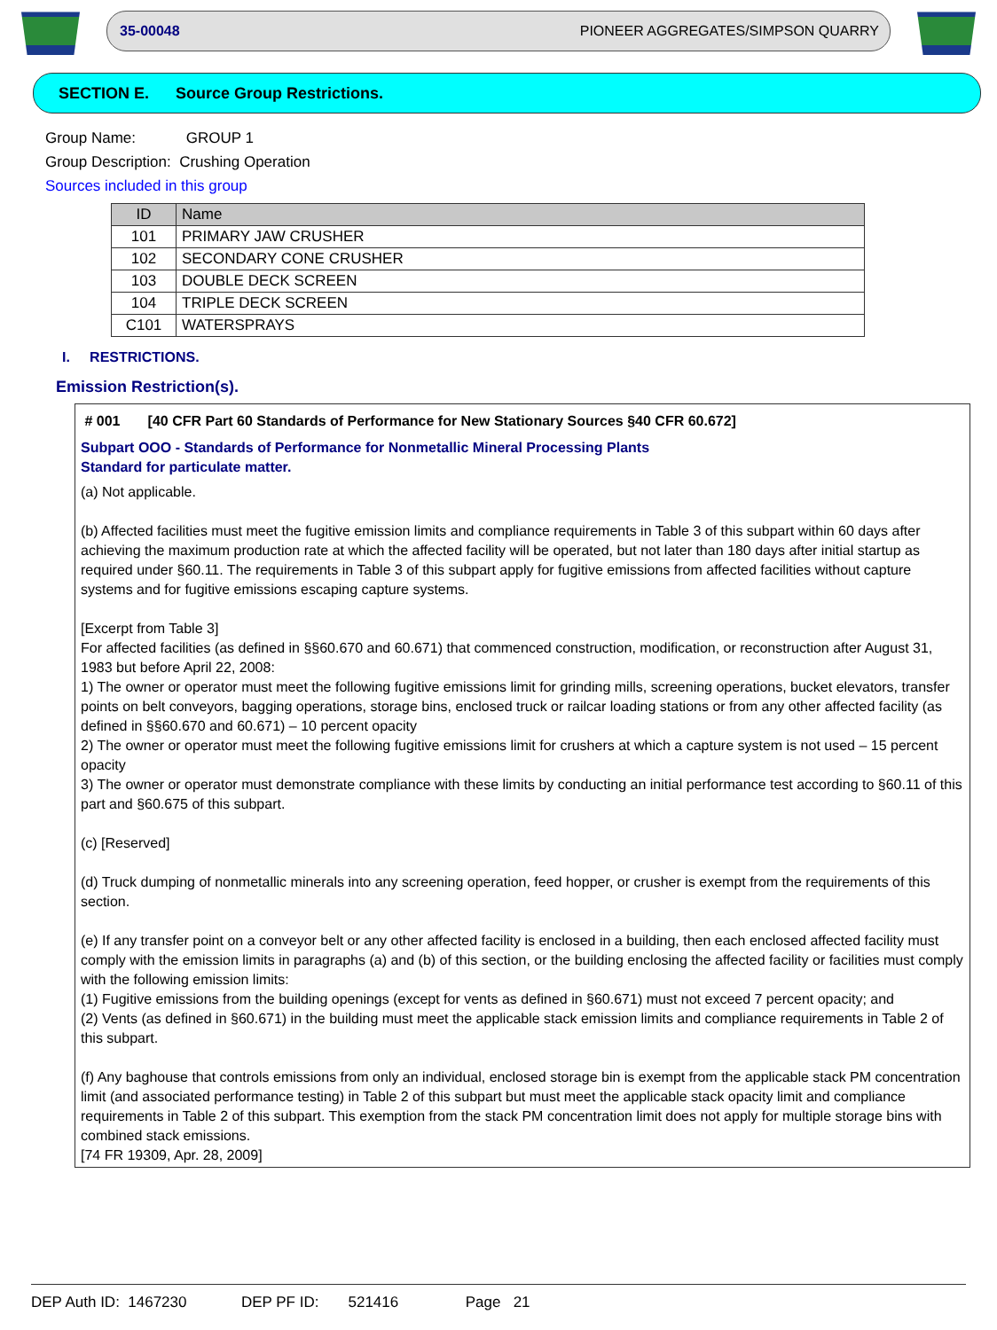35-00048 PIONEER AGGREGATES/SIMPSON QUARRY
SECTION E. Source Group Restrictions.
Group Name: GROUP 1
Group Description: Crushing Operation
Sources included in this group
| ID | Name |
| --- | --- |
| 101 | PRIMARY JAW CRUSHER |
| 102 | SECONDARY CONE CRUSHER |
| 103 | DOUBLE DECK SCREEN |
| 104 | TRIPLE DECK SCREEN |
| C101 | WATERSPRAYS |
I. RESTRICTIONS.
Emission Restriction(s).
# 001 [40 CFR Part 60 Standards of Performance for New Stationary Sources §40 CFR 60.672]
Subpart OOO - Standards of Performance for Nonmetallic Mineral Processing Plants
Standard for particulate matter.
(a) Not applicable.
(b) Affected facilities must meet the fugitive emission limits and compliance requirements in Table 3 of this subpart within 60 days after achieving the maximum production rate at which the affected facility will be operated, but not later than 180 days after initial startup as required under §60.11. The requirements in Table 3 of this subpart apply for fugitive emissions from affected facilities without capture systems and for fugitive emissions escaping capture systems.
[Excerpt from Table 3]
For affected facilities (as defined in §§60.670 and 60.671) that commenced construction, modification, or reconstruction after August 31, 1983 but before April 22, 2008:
1) The owner or operator must meet the following fugitive emissions limit for grinding mills, screening operations, bucket elevators, transfer points on belt conveyors, bagging operations, storage bins, enclosed truck or railcar loading stations or from any other affected facility (as defined in §§60.670 and 60.671) – 10 percent opacity
2) The owner or operator must meet the following fugitive emissions limit for crushers at which a capture system is not used – 15 percent opacity
3) The owner or operator must demonstrate compliance with these limits by conducting an initial performance test according to §60.11 of this part and §60.675 of this subpart.
(c) [Reserved]
(d) Truck dumping of nonmetallic minerals into any screening operation, feed hopper, or crusher is exempt from the requirements of this section.
(e) If any transfer point on a conveyor belt or any other affected facility is enclosed in a building, then each enclosed affected facility must comply with the emission limits in paragraphs (a) and (b) of this section, or the building enclosing the affected facility or facilities must comply with the following emission limits:
(1) Fugitive emissions from the building openings (except for vents as defined in §60.671) must not exceed 7 percent opacity; and
(2) Vents (as defined in §60.671) in the building must meet the applicable stack emission limits and compliance requirements in Table 2 of this subpart.
(f) Any baghouse that controls emissions from only an individual, enclosed storage bin is exempt from the applicable stack PM concentration limit (and associated performance testing) in Table 2 of this subpart but must meet the applicable stack opacity limit and compliance requirements in Table 2 of this subpart. This exemption from the stack PM concentration limit does not apply for multiple storage bins with combined stack emissions.
[74 FR 19309, Apr. 28, 2009]
DEP Auth ID: 1467230 DEP PF ID: 521416 Page 21